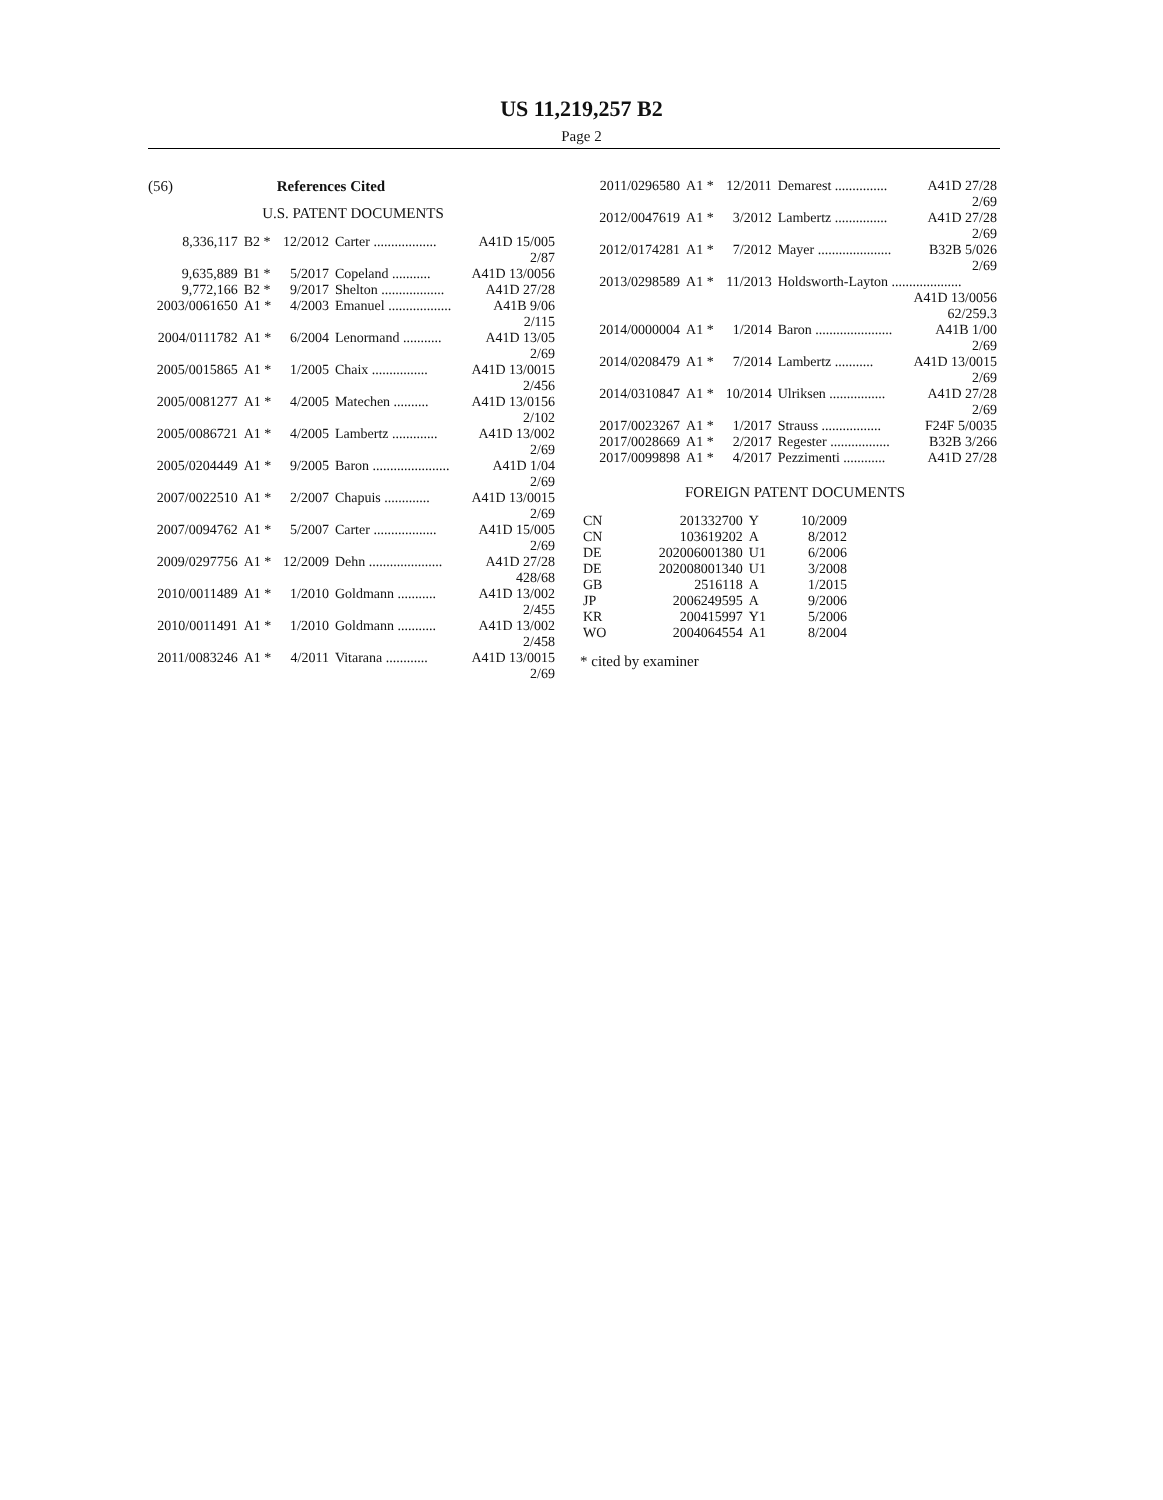US 11,219,257 B2
Page 2
(56) References Cited
U.S. PATENT DOCUMENTS
| 8,336,117 | B2 * | 12/2012 | Carter .................. | A41D 15/005 |
| 2/87 | | | | |
| 9,635,889 | B1 * | 5/2017 | Copeland ........... | A41D 13/0056 |
| 9,772,166 | B2 * | 9/2017 | Shelton .................. | A41D 27/28 |
| 2003/0061650 | A1 * | 4/2003 | Emanuel .................. | A41B 9/06 |
| 2/115 | | | | |
| 2004/0111782 | A1 * | 6/2004 | Lenormand ........... | A41D 13/05 |
| 2/69 | | | | |
| 2005/0015865 | A1 * | 1/2005 | Chaix ................ | A41D 13/0015 |
| 2/456 | | | | |
| 2005/0081277 | A1 * | 4/2005 | Matechen .......... | A41D 13/0156 |
| 2/102 | | | | |
| 2005/0086721 | A1 * | 4/2005 | Lambertz ............. | A41D 13/002 |
| 2/69 | | | | |
| 2005/0204449 | A1 * | 9/2005 | Baron ...................... | A41D 1/04 |
| 2/69 | | | | |
| 2007/0022510 | A1 * | 2/2007 | Chapuis ............. | A41D 13/0015 |
| 2/69 | | | | |
| 2007/0094762 | A1 * | 5/2007 | Carter .................. | A41D 15/005 |
| 2/69 | | | | |
| 2009/0297756 | A1 * | 12/2009 | Dehn ..................... | A41D 27/28 |
| 428/68 | | | | |
| 2010/0011489 | A1 * | 1/2010 | Goldmann ........... | A41D 13/002 |
| 2/455 | | | | |
| 2010/0011491 | A1 * | 1/2010 | Goldmann ........... | A41D 13/002 |
| 2/458 | | | | |
| 2011/0083246 | A1 * | 4/2011 | Vitarana ............ | A41D 13/0015 |
| 2/69 | | | | |
| 2011/0296580 | A1 * | 12/2011 | Demarest ............... | A41D 27/28 |
| 2/69 | | | | |
| 2012/0047619 | A1 * | 3/2012 | Lambertz ............... | A41D 27/28 |
| 2/69 | | | | |
| 2012/0174281 | A1 * | 7/2012 | Mayer ..................... | B32B 5/026 |
| 2/69 | | | | |
| 2013/0298589 | A1 * | 11/2013 | Holdsworth-Layton .................... | |
| A41D 13/0056 | | | | |
| 62/259.3 | | | | |
| 2014/0000004 | A1 * | 1/2014 | Baron ...................... | A41B 1/00 |
| 2/69 | | | | |
| 2014/0208479 | A1 * | 7/2014 | Lambertz ........... | A41D 13/0015 |
| 2/69 | | | | |
| 2014/0310847 | A1 * | 10/2014 | Ulriksen ................ | A41D 27/28 |
| 2/69 | | | | |
| 2017/0023267 | A1 * | 1/2017 | Strauss ................. | F24F 5/0035 |
| 2017/0028669 | A1 * | 2/2017 | Regester ................. | B32B 3/266 |
| 2017/0099898 | A1 * | 4/2017 | Pezzimenti ............ | A41D 27/28 |
FOREIGN PATENT DOCUMENTS
| CN | 201332700 | Y | 10/2009 |
| CN | 103619202 | A | 8/2012 |
| DE | 202006001380 | U1 | 6/2006 |
| DE | 202008001340 | U1 | 3/2008 |
| GB | 2516118 | A | 1/2015 |
| JP | 2006249595 | A | 9/2006 |
| KR | 200415997 | Y1 | 5/2006 |
| WO | 2004064554 | A1 | 8/2004 |
* cited by examiner